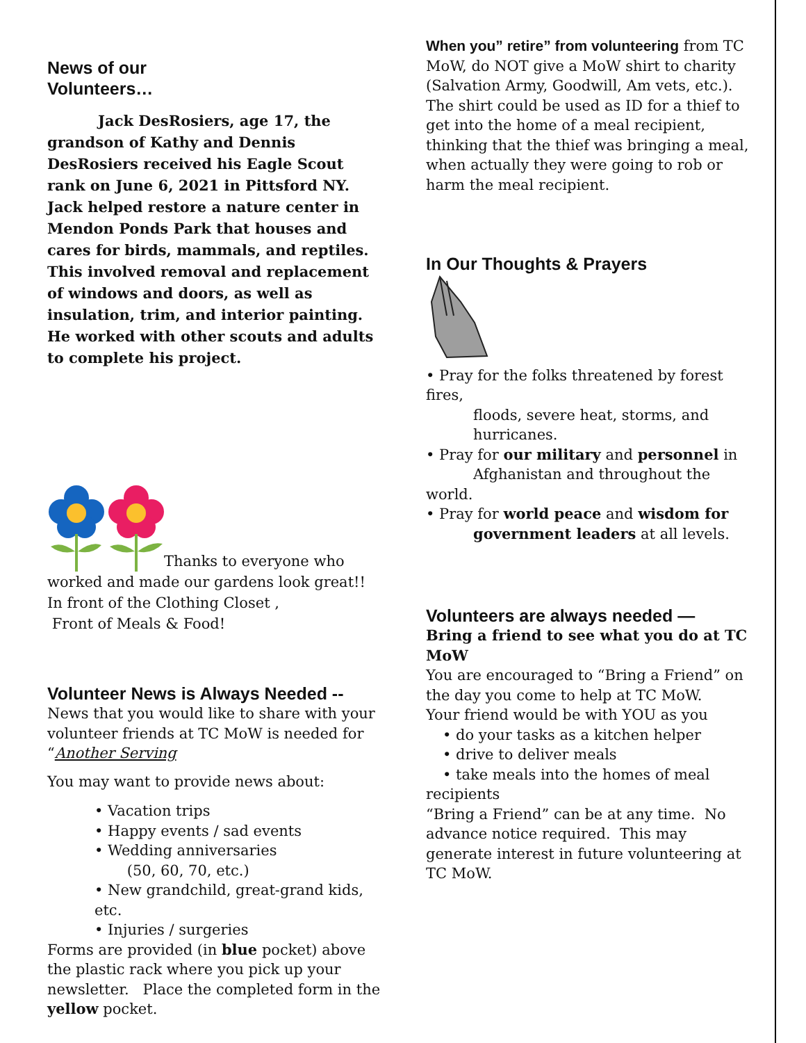News of our
Volunteers…
Jack DesRosiers, age 17, the grandson of Kathy and Dennis DesRosiers received his Eagle Scout rank on June 6, 2021 in Pittsford NY.
Jack helped restore a nature center in Mendon Ponds Park that houses and cares for birds, mammals, and reptiles. This involved removal and replacement of windows and doors, as well as insulation, trim, and interior painting. He worked with other scouts and adults to complete his project.
Thanks to everyone who worked and made our gardens look great!!
In front of the Clothing Closet ,
Front of Meals & Food!
Volunteer News is Always Needed --
News that you would like to share with your volunteer friends at TC MoW is needed for “Another Serving
You may want to provide news about:
• Vacation trips
• Happy events / sad events
• Wedding anniversaries
(50, 60, 70, etc.)
• New grandchild, great-grand kids, etc.
• Injuries / surgeries
Forms are provided (in blue pocket) above the plastic rack where you pick up your newsletter. Place the completed form in the yellow pocket.
When you” retire” from volunteering from TC MoW, do NOT give a MoW shirt to charity (Salvation Army, Goodwill, Am vets, etc.). The shirt could be used as ID for a thief to get into the home of a meal recipient, thinking that the thief was bringing a meal, when actually they were going to rob or harm the meal recipient.
In Our Thoughts & Prayers
• Pray for the folks threatened by forest fires,
floods, severe heat, storms, and
hurricanes.
• Pray for our military and personnel in
Afghanistan and throughout the world.
• Pray for world peace and wisdom for
government leaders at all levels.
Volunteers are always needed —
Bring a friend to see what you do at TC MoW
You are encouraged to “Bring a Friend” on the day you come to help at TC MoW.
Your friend would be with YOU as you
• do your tasks as a kitchen helper
• drive to deliver meals
• take meals into the homes of meal
recipients
“Bring a Friend” can be at any time. No advance notice required. This may generate interest in future volunteering at TC MoW.